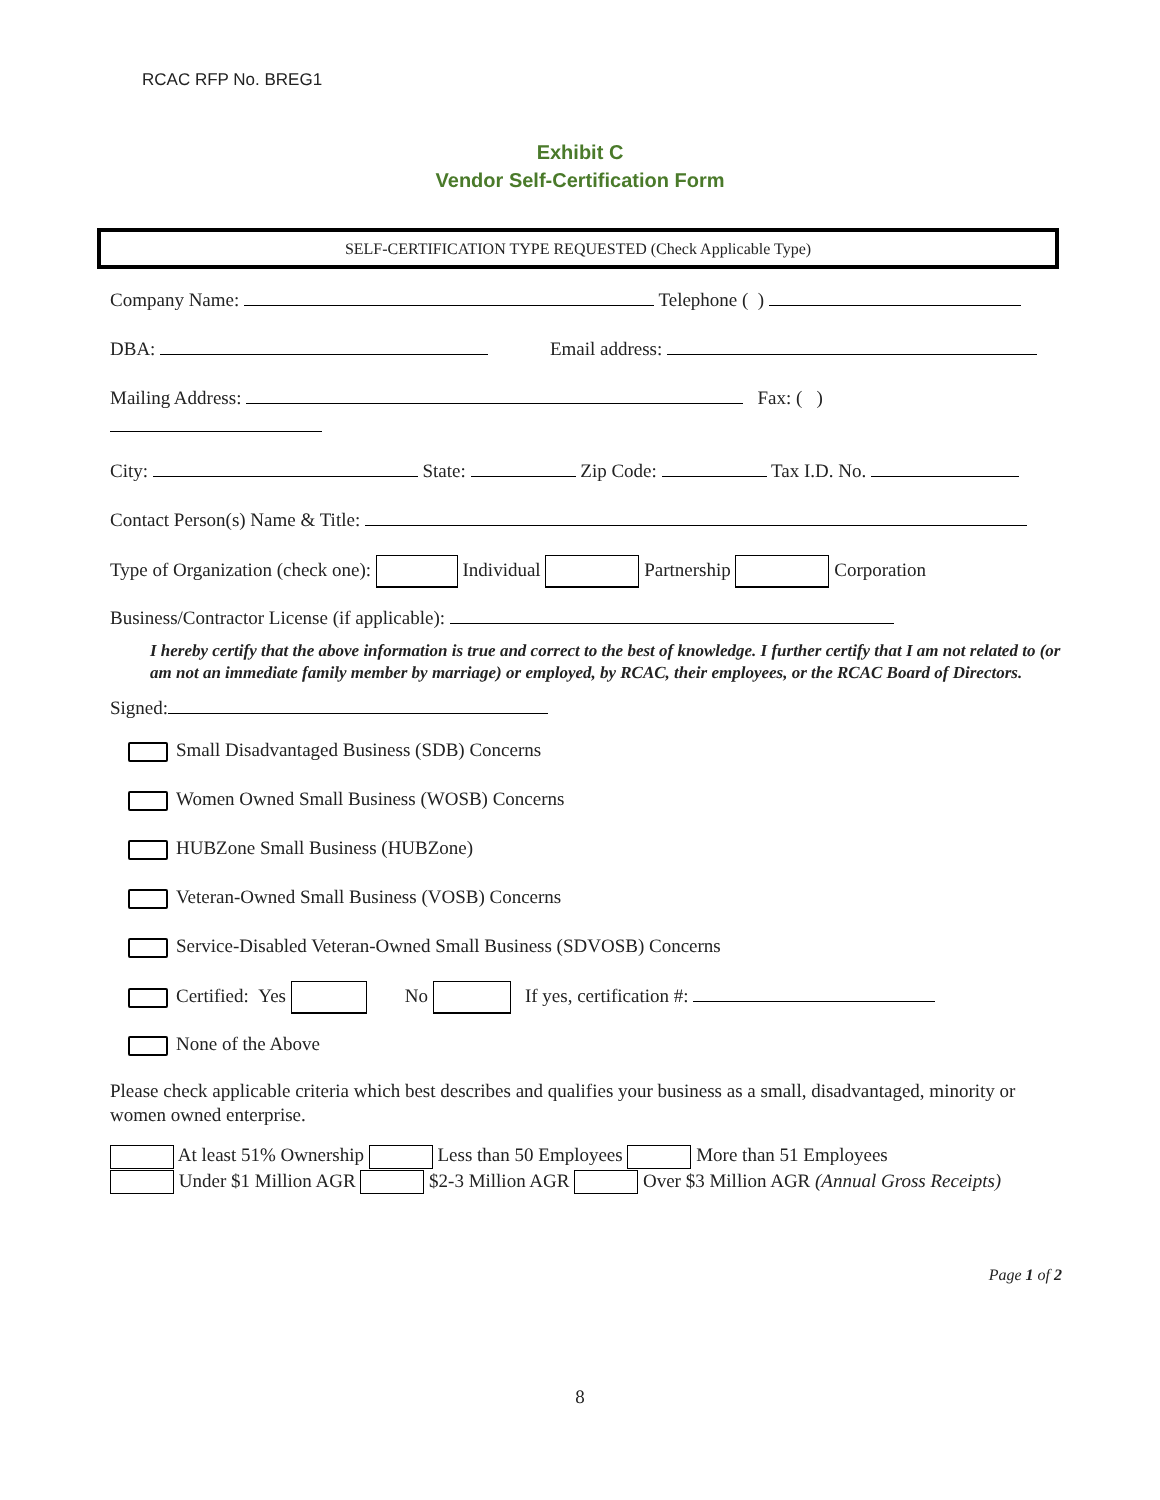RCAC RFP No. BREG1
Exhibit C
Vendor Self-Certification Form
SELF-CERTIFICATION TYPE REQUESTED (Check Applicable Type)
Company Name: Telephone ( )
DBA: Email address:
Mailing Address: Fax: ( )
City: State: Zip Code: Tax I.D. No.
Contact Person(s) Name & Title:
Type of Organization (check one): Individual Partnership Corporation
Business/Contractor License (if applicable):
I hereby certify that the above information is true and correct to the best of knowledge. I further certify that I am not related to (or am not an immediate family member by marriage) or employed, by RCAC, their employees, or the RCAC Board of Directors.
Signed:
Small Disadvantaged Business (SDB) Concerns
Women Owned Small Business (WOSB) Concerns
HUBZone Small Business (HUBZone)
Veteran-Owned Small Business (VOSB) Concerns
Service-Disabled Veteran-Owned Small Business (SDVOSB) Concerns
Certified: Yes No If yes, certification #:
None of the Above
Please check applicable criteria which best describes and qualifies your business as a small, disadvantaged, minority or women owned enterprise.
At least 51% Ownership Less than 50 Employees More than 51 Employees
Under $1 Million AGR $2-3 Million AGR Over $3 Million AGR (Annual Gross Receipts)
Page 1 of 2
8